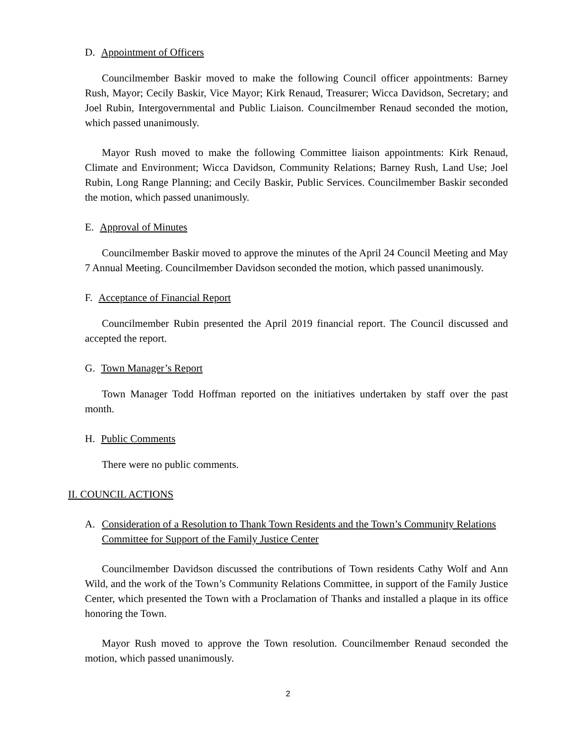D. Appointment of Officers
Councilmember Baskir moved to make the following Council officer appointments: Barney Rush, Mayor; Cecily Baskir, Vice Mayor; Kirk Renaud, Treasurer; Wicca Davidson, Secretary; and Joel Rubin, Intergovernmental and Public Liaison. Councilmember Renaud seconded the motion, which passed unanimously.
Mayor Rush moved to make the following Committee liaison appointments: Kirk Renaud, Climate and Environment; Wicca Davidson, Community Relations; Barney Rush, Land Use; Joel Rubin, Long Range Planning; and Cecily Baskir, Public Services. Councilmember Baskir seconded the motion, which passed unanimously.
E. Approval of Minutes
Councilmember Baskir moved to approve the minutes of the April 24 Council Meeting and May 7 Annual Meeting. Councilmember Davidson seconded the motion, which passed unanimously.
F. Acceptance of Financial Report
Councilmember Rubin presented the April 2019 financial report. The Council discussed and accepted the report.
G. Town Manager’s Report
Town Manager Todd Hoffman reported on the initiatives undertaken by staff over the past month.
H. Public Comments
There were no public comments.
II. COUNCIL ACTIONS
A. Consideration of a Resolution to Thank Town Residents and the Town’s Community Relations Committee for Support of the Family Justice Center
Councilmember Davidson discussed the contributions of Town residents Cathy Wolf and Ann Wild, and the work of the Town’s Community Relations Committee, in support of the Family Justice Center, which presented the Town with a Proclamation of Thanks and installed a plaque in its office honoring the Town.
Mayor Rush moved to approve the Town resolution. Councilmember Renaud seconded the motion, which passed unanimously.
2